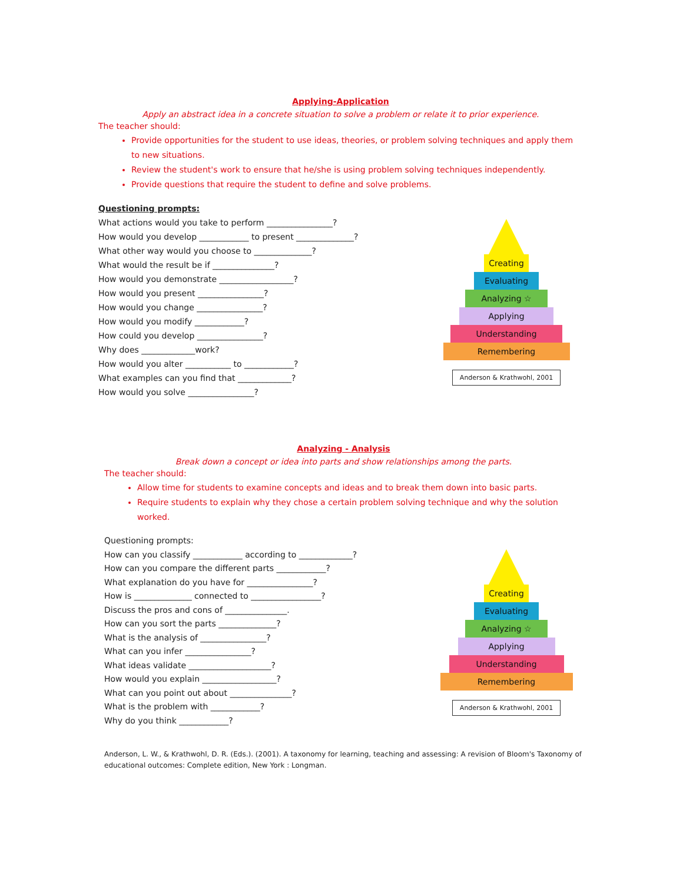Applying-Application
Apply an abstract idea in a concrete situation to solve a problem or relate it to prior experience.
The teacher should:
Provide opportunities for the student to use ideas, theories, or problem solving techniques and apply them to new situations.
Review the student's work to ensure that he/she is using problem solving techniques independently.
Provide questions that require the student to define and solve problems.
Questioning prompts:
What actions would you take to perform ________________?
How would you develop ____________ to present ______________?
What other way would you choose to ______________?
What would the result be if _______________?
How would you demonstrate __________________?
How would you present ________________?
How would you change ________________?
How would you modify ____________?
How could you develop ________________?
Why does _____________work?
How would you alter ___________ to ____________?
What examples can you find that _____________?
How would you solve ________________?
Creating
Evaluating
Analyzing ☆
Applying
Understanding
Remembering
Anderson & Krathwohl, 2001
Analyzing - Analysis
Break down a concept or idea into parts and show relationships among the parts.
The teacher should:
Allow time for students to examine concepts and ideas and to break them down into basic parts.
Require students to explain why they chose a certain problem solving technique and why the solution worked.
Questioning prompts:
How can you classify ____________ according to _____________?
How can you compare the different parts ____________?
What explanation do you have for ________________?
How is ______________ connected to _________________?
Discuss the pros and cons of _______________.
How can you sort the parts ______________?
What is the analysis of ________________?
What can you infer ________________?
What ideas validate ____________________?
How would you explain __________________?
What can you point out about _______________?
What is the problem with ____________?
Why do you think ____________?
Creating
Evaluating
Analyzing ☆
Applying
Understanding
Remembering
Anderson & Krathwohl, 2001
Anderson, L. W., & Krathwohl, D. R. (Eds.). (2001). A taxonomy for learning, teaching and assessing: A revision of Bloom's Taxonomy of educational outcomes: Complete edition, New York : Longman.